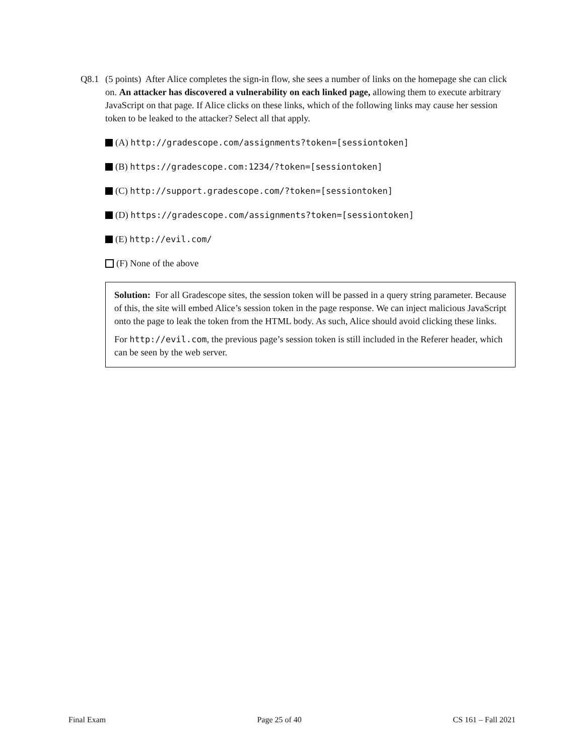Q8.1 (5 points) After Alice completes the sign-in flow, she sees a number of links on the homepage she can click on. An attacker has discovered a vulnerability on each linked page, allowing them to execute arbitrary JavaScript on that page. If Alice clicks on these links, which of the following links may cause her session token to be leaked to the attacker? Select all that apply.
(A) http://gradescope.com/assignments?token=[sessiontoken]
(B) https://gradescope.com:1234/?token=[sessiontoken]
(C) http://support.gradescope.com/?token=[sessiontoken]
(D) https://gradescope.com/assignments?token=[sessiontoken]
(E) http://evil.com/
(F) None of the above
Solution: For all Gradescope sites, the session token will be passed in a query string parameter. Because of this, the site will embed Alice’s session token in the page response. We can inject malicious JavaScript onto the page to leak the token from the HTML body. As such, Alice should avoid clicking these links.
For http://evil.com, the previous page’s session token is still included in the Referer header, which can be seen by the web server.
Final Exam Page 25 of 40 CS 161 – Fall 2021